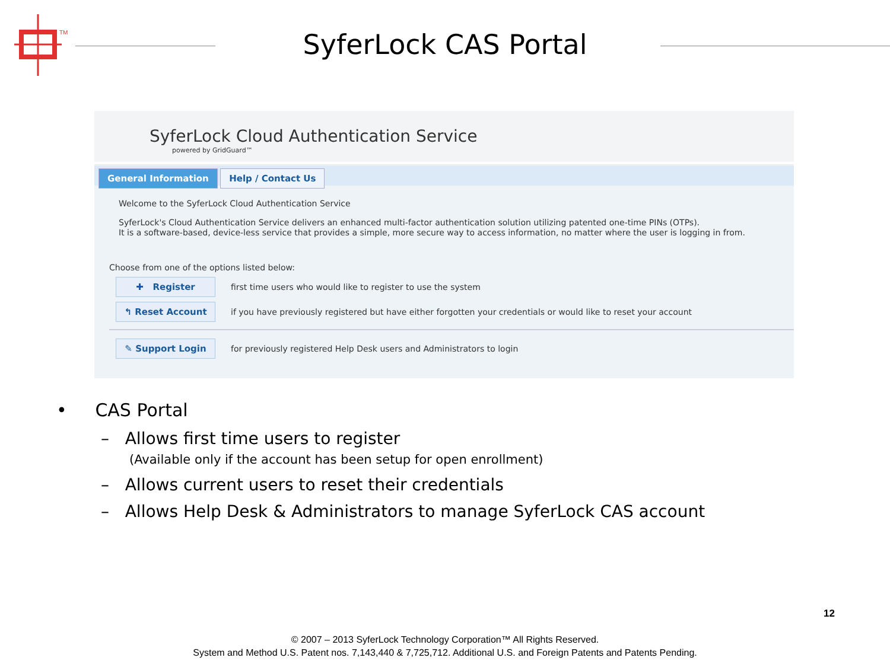TM
SyferLock CAS Portal
SyferLock Cloud Authentication Service
powered by GridGuard™
General Information Help / Contact Us
Welcome to the SyferLock Cloud Authentication Service
SyferLock's Cloud Authentication Service delivers an enhanced multi-factor authentication solution utilizing patented one-time PINs (OTPs).
It is a software-based, device-less service that provides a simple, more secure way to access information, no matter where the user is logging in from.
Choose from one of the options listed below:
✚ Register
first time users who would like to register to use the system
↰ Reset Account
if you have previously registered but have either forgotten your credentials or would like to reset your account
✎ Support Login
for previously registered Help Desk users and Administrators to login
• CAS Portal
– Allows first time users to register
(Available only if the account has been setup for open enrollment)
– Allows current users to reset their credentials
– Allows Help Desk & Administrators to manage SyferLock CAS account
12
© 2007 – 2013 SyferLock Technology Corporation™ All Rights Reserved.
System and Method U.S. Patent nos. 7,143,440 & 7,725,712. Additional U.S. and Foreign Patents and Patents Pending.